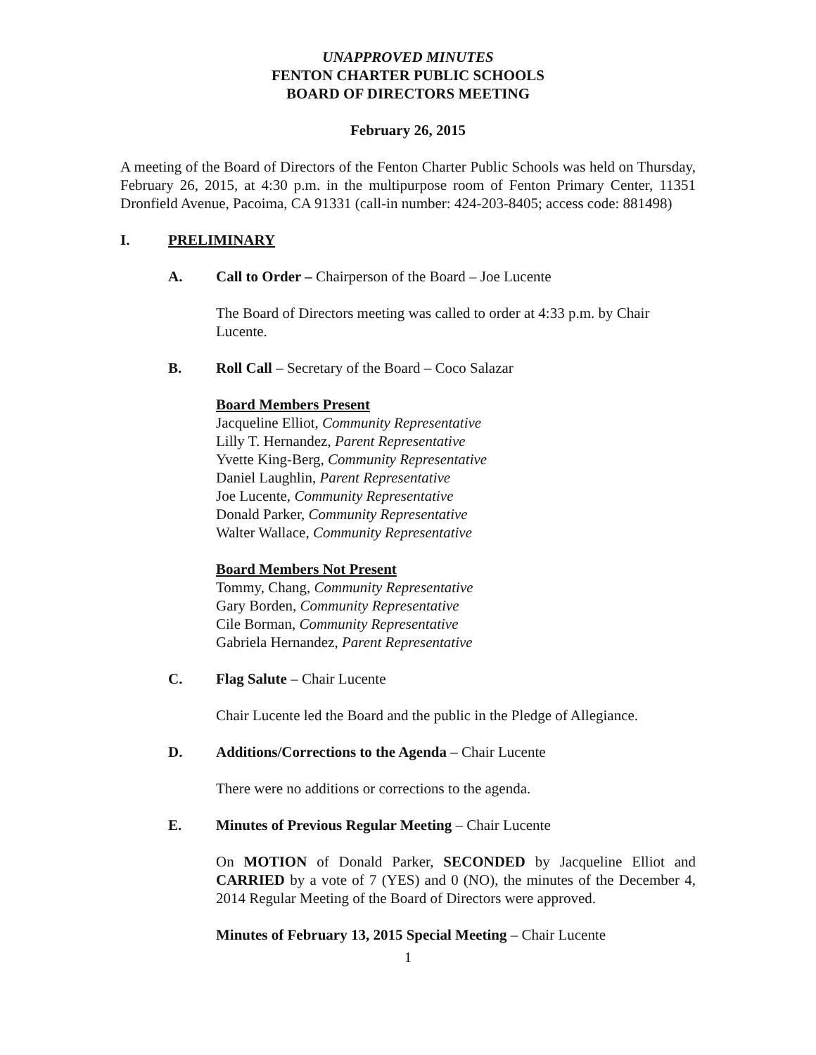UNAPPROVED MINUTES
FENTON CHARTER PUBLIC SCHOOLS
BOARD OF DIRECTORS MEETING
February 26, 2015
A meeting of the Board of Directors of the Fenton Charter Public Schools was held on Thursday, February 26, 2015, at 4:30 p.m. in the multipurpose room of Fenton Primary Center, 11351 Dronfield Avenue, Pacoima, CA 91331 (call-in number: 424-203-8405; access code: 881498)
I. PRELIMINARY
A. Call to Order – Chairperson of the Board – Joe Lucente
The Board of Directors meeting was called to order at 4:33 p.m. by Chair Lucente.
B. Roll Call – Secretary of the Board – Coco Salazar
Board Members Present
Jacqueline Elliot, Community Representative
Lilly T. Hernandez, Parent Representative
Yvette King-Berg, Community Representative
Daniel Laughlin, Parent Representative
Joe Lucente, Community Representative
Donald Parker, Community Representative
Walter Wallace, Community Representative
Board Members Not Present
Tommy, Chang, Community Representative
Gary Borden, Community Representative
Cile Borman, Community Representative
Gabriela Hernandez, Parent Representative
C. Flag Salute – Chair Lucente
Chair Lucente led the Board and the public in the Pledge of Allegiance.
D. Additions/Corrections to the Agenda – Chair Lucente
There were no additions or corrections to the agenda.
E. Minutes of Previous Regular Meeting – Chair Lucente
On MOTION of Donald Parker, SECONDED by Jacqueline Elliot and CARRIED by a vote of 7 (YES) and 0 (NO), the minutes of the December 4, 2014 Regular Meeting of the Board of Directors were approved.
Minutes of February 13, 2015 Special Meeting – Chair Lucente
1